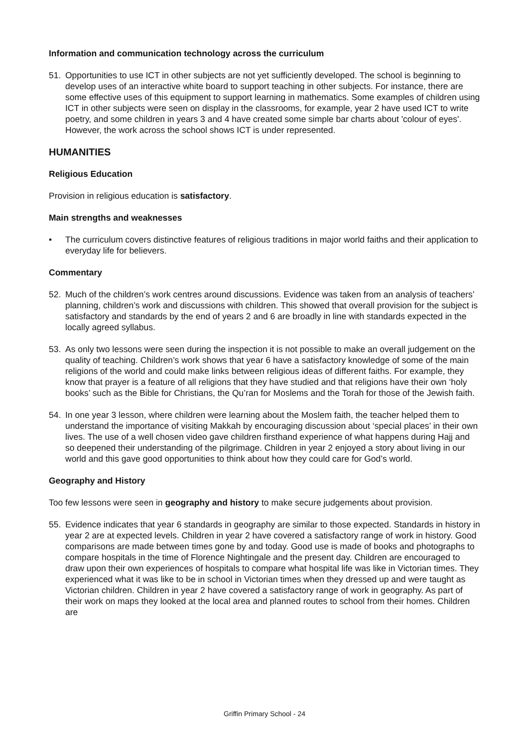Information and communication technology across the curriculum
51. Opportunities to use ICT in other subjects are not yet sufficiently developed. The school is beginning to develop uses of an interactive white board to support teaching in other subjects. For instance, there are some effective uses of this equipment to support learning in mathematics. Some examples of children using ICT in other subjects were seen on display in the classrooms, for example, year 2 have used ICT to write poetry, and some children in years 3 and 4 have created some simple bar charts about 'colour of eyes'. However, the work across the school shows ICT is under represented.
HUMANITIES
Religious Education
Provision in religious education is satisfactory.
Main strengths and weaknesses
• The curriculum covers distinctive features of religious traditions in major world faiths and their application to everyday life for believers.
Commentary
52. Much of the children’s work centres around discussions. Evidence was taken from an analysis of teachers’ planning, children’s work and discussions with children. This showed that overall provision for the subject is satisfactory and standards by the end of years 2 and 6 are broadly in line with standards expected in the locally agreed syllabus.
53. As only two lessons were seen during the inspection it is not possible to make an overall judgement on the quality of teaching. Children’s work shows that year 6 have a satisfactory knowledge of some of the main religions of the world and could make links between religious ideas of different faiths. For example, they know that prayer is a feature of all religions that they have studied and that religions have their own ‘holy books’ such as the Bible for Christians, the Qu’ran for Moslems and the Torah for those of the Jewish faith.
54. In one year 3 lesson, where children were learning about the Moslem faith, the teacher helped them to understand the importance of visiting Makkah by encouraging discussion about ‘special places’ in their own lives. The use of a well chosen video gave children firsthand experience of what happens during Hajj and so deepened their understanding of the pilgrimage. Children in year 2 enjoyed a story about living in our world and this gave good opportunities to think about how they could care for God’s world.
Geography and History
Too few lessons were seen in geography and history to make secure judgements about provision.
55. Evidence indicates that year 6 standards in geography are similar to those expected. Standards in history in year 2 are at expected levels. Children in year 2 have covered a satisfactory range of work in history. Good comparisons are made between times gone by and today. Good use is made of books and photographs to compare hospitals in the time of Florence Nightingale and the present day. Children are encouraged to draw upon their own experiences of hospitals to compare what hospital life was like in Victorian times. They experienced what it was like to be in school in Victorian times when they dressed up and were taught as Victorian children. Children in year 2 have covered a satisfactory range of work in geography. As part of their work on maps they looked at the local area and planned routes to school from their homes. Children are
Griffin Primary School - 24